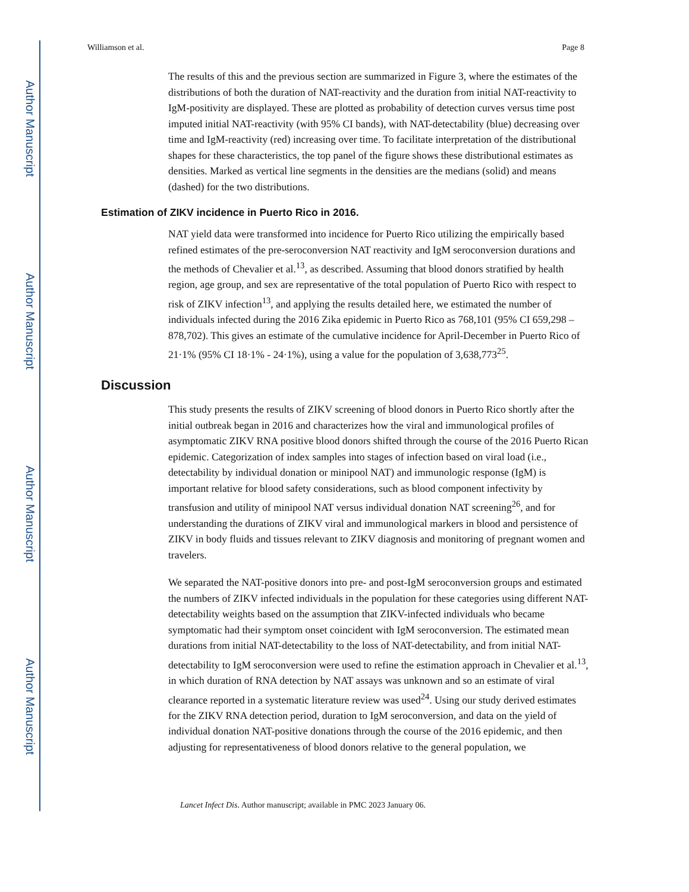Author Manuscript
Author Manuscript
Author Manuscript
Author Manuscript
Williamson et al. Page 8
The results of this and the previous section are summarized in Figure 3, where the estimates of the distributions of both the duration of NAT-reactivity and the duration from initial NAT-reactivity to IgM-positivity are displayed. These are plotted as probability of detection curves versus time post imputed initial NAT-reactivity (with 95% CI bands), with NAT-detectability (blue) decreasing over time and IgM-reactivity (red) increasing over time. To facilitate interpretation of the distributional shapes for these characteristics, the top panel of the figure shows these distributional estimates as densities. Marked as vertical line segments in the densities are the medians (solid) and means (dashed) for the two distributions.
Estimation of ZIKV incidence in Puerto Rico in 2016.
NAT yield data were transformed into incidence for Puerto Rico utilizing the empirically based refined estimates of the pre-seroconversion NAT reactivity and IgM seroconversion durations and the methods of Chevalier et al.<sup>13</sup>, as described. Assuming that blood donors stratified by health region, age group, and sex are representative of the total population of Puerto Rico with respect to risk of ZIKV infection<sup>13</sup>, and applying the results detailed here, we estimated the number of individuals infected during the 2016 Zika epidemic in Puerto Rico as 768,101 (95% CI 659,298 – 878,702). This gives an estimate of the cumulative incidence for April-December in Puerto Rico of 21·1% (95% CI 18·1% - 24·1%), using a value for the population of 3,638,773<sup>25</sup>.
Discussion
This study presents the results of ZIKV screening of blood donors in Puerto Rico shortly after the initial outbreak began in 2016 and characterizes how the viral and immunological profiles of asymptomatic ZIKV RNA positive blood donors shifted through the course of the 2016 Puerto Rican epidemic. Categorization of index samples into stages of infection based on viral load (i.e., detectability by individual donation or minipool NAT) and immunologic response (IgM) is important relative for blood safety considerations, such as blood component infectivity by transfusion and utility of minipool NAT versus individual donation NAT screening<sup>26</sup>, and for understanding the durations of ZIKV viral and immunological markers in blood and persistence of ZIKV in body fluids and tissues relevant to ZIKV diagnosis and monitoring of pregnant women and travelers.
We separated the NAT-positive donors into pre- and post-IgM seroconversion groups and estimated the numbers of ZIKV infected individuals in the population for these categories using different NAT-detectability weights based on the assumption that ZIKV-infected individuals who became symptomatic had their symptom onset coincident with IgM seroconversion. The estimated mean durations from initial NAT-detectability to the loss of NAT-detectability, and from initial NAT-detectability to IgM seroconversion were used to refine the estimation approach in Chevalier et al.<sup>13</sup>, in which duration of RNA detection by NAT assays was unknown and so an estimate of viral clearance reported in a systematic literature review was used<sup>24</sup>. Using our study derived estimates for the ZIKV RNA detection period, duration to IgM seroconversion, and data on the yield of individual donation NAT-positive donations through the course of the 2016 epidemic, and then adjusting for representativeness of blood donors relative to the general population, we
Lancet Infect Dis. Author manuscript; available in PMC 2023 January 06.